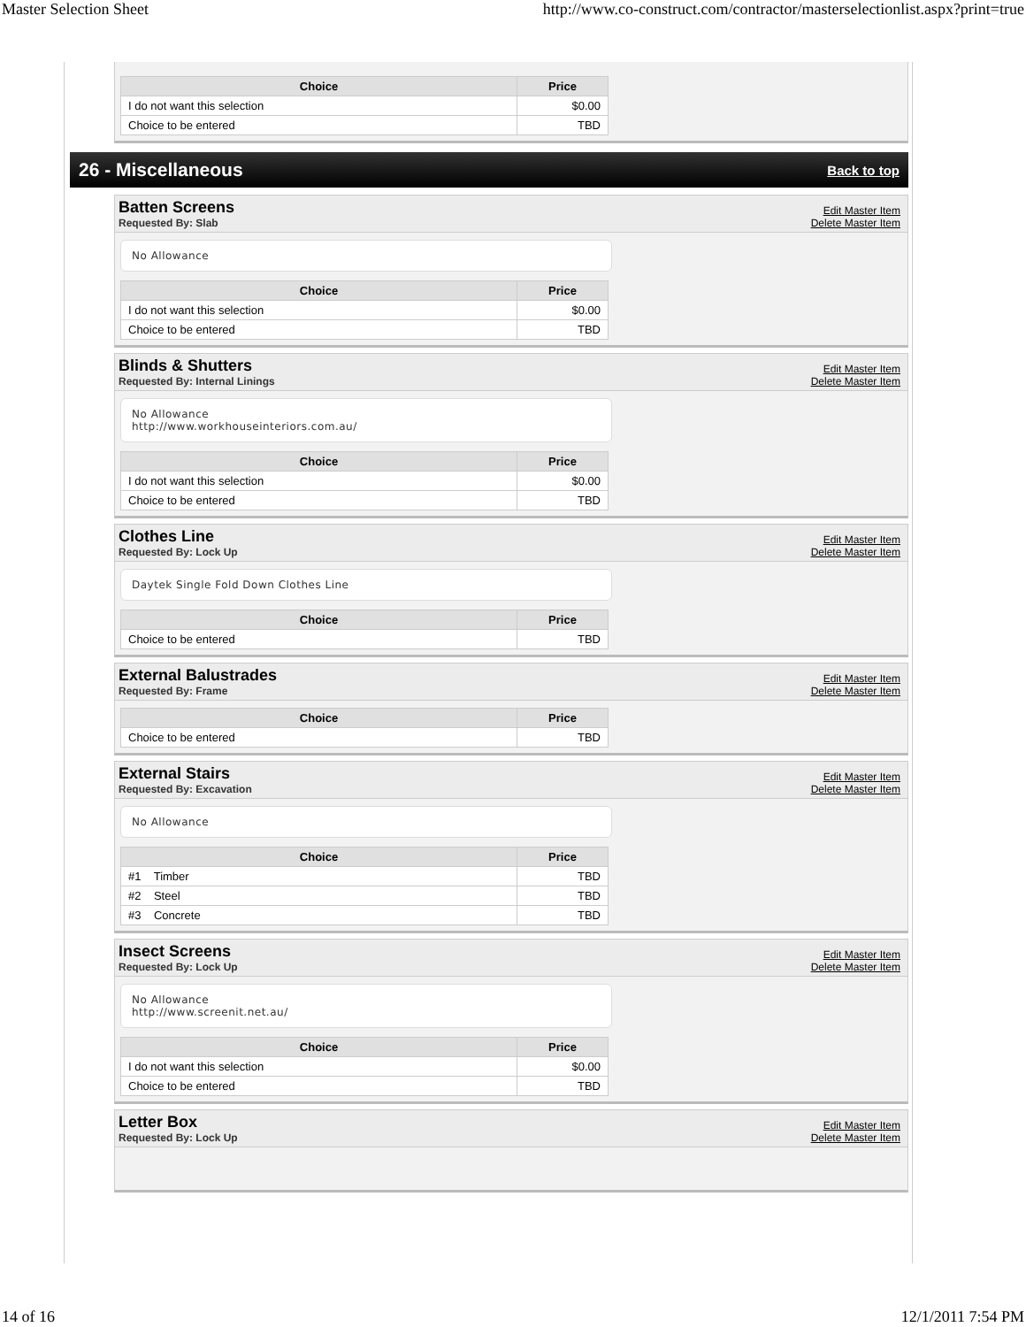Master Selection Sheet http://www.co-construct.com/contractor/masterselectionlist.aspx?print=true
| Choice | Price |
| --- | --- |
| I do not want this selection | $0.00 |
| Choice to be entered | TBD |
26 - Miscellaneous
Back to top
Batten Screens
Requested By: Slab
Edit Master Item
Delete Master Item
No Allowance
| Choice | Price |
| --- | --- |
| I do not want this selection | $0.00 |
| Choice to be entered | TBD |
Blinds & Shutters
Requested By: Internal Linings
Edit Master Item
Delete Master Item
No Allowance
http://www.workhouseinteriors.com.au/
| Choice | Price |
| --- | --- |
| I do not want this selection | $0.00 |
| Choice to be entered | TBD |
Clothes Line
Requested By: Lock Up
Edit Master Item
Delete Master Item
Daytek Single Fold Down Clothes Line
| Choice | Price |
| --- | --- |
| Choice to be entered | TBD |
External Balustrades
Requested By: Frame
Edit Master Item
Delete Master Item
| Choice | Price |
| --- | --- |
| Choice to be entered | TBD |
External Stairs
Requested By: Excavation
Edit Master Item
Delete Master Item
No Allowance
| Choice | Price |
| --- | --- |
| #1 Timber | TBD |
| #2 Steel | TBD |
| #3 Concrete | TBD |
Insect Screens
Requested By: Lock Up
Edit Master Item
Delete Master Item
No Allowance
http://www.screenit.net.au/
| Choice | Price |
| --- | --- |
| I do not want this selection | $0.00 |
| Choice to be entered | TBD |
Letter Box
Requested By: Lock Up
Edit Master Item
Delete Master Item
14 of 16 12/1/2011 7:54 PM